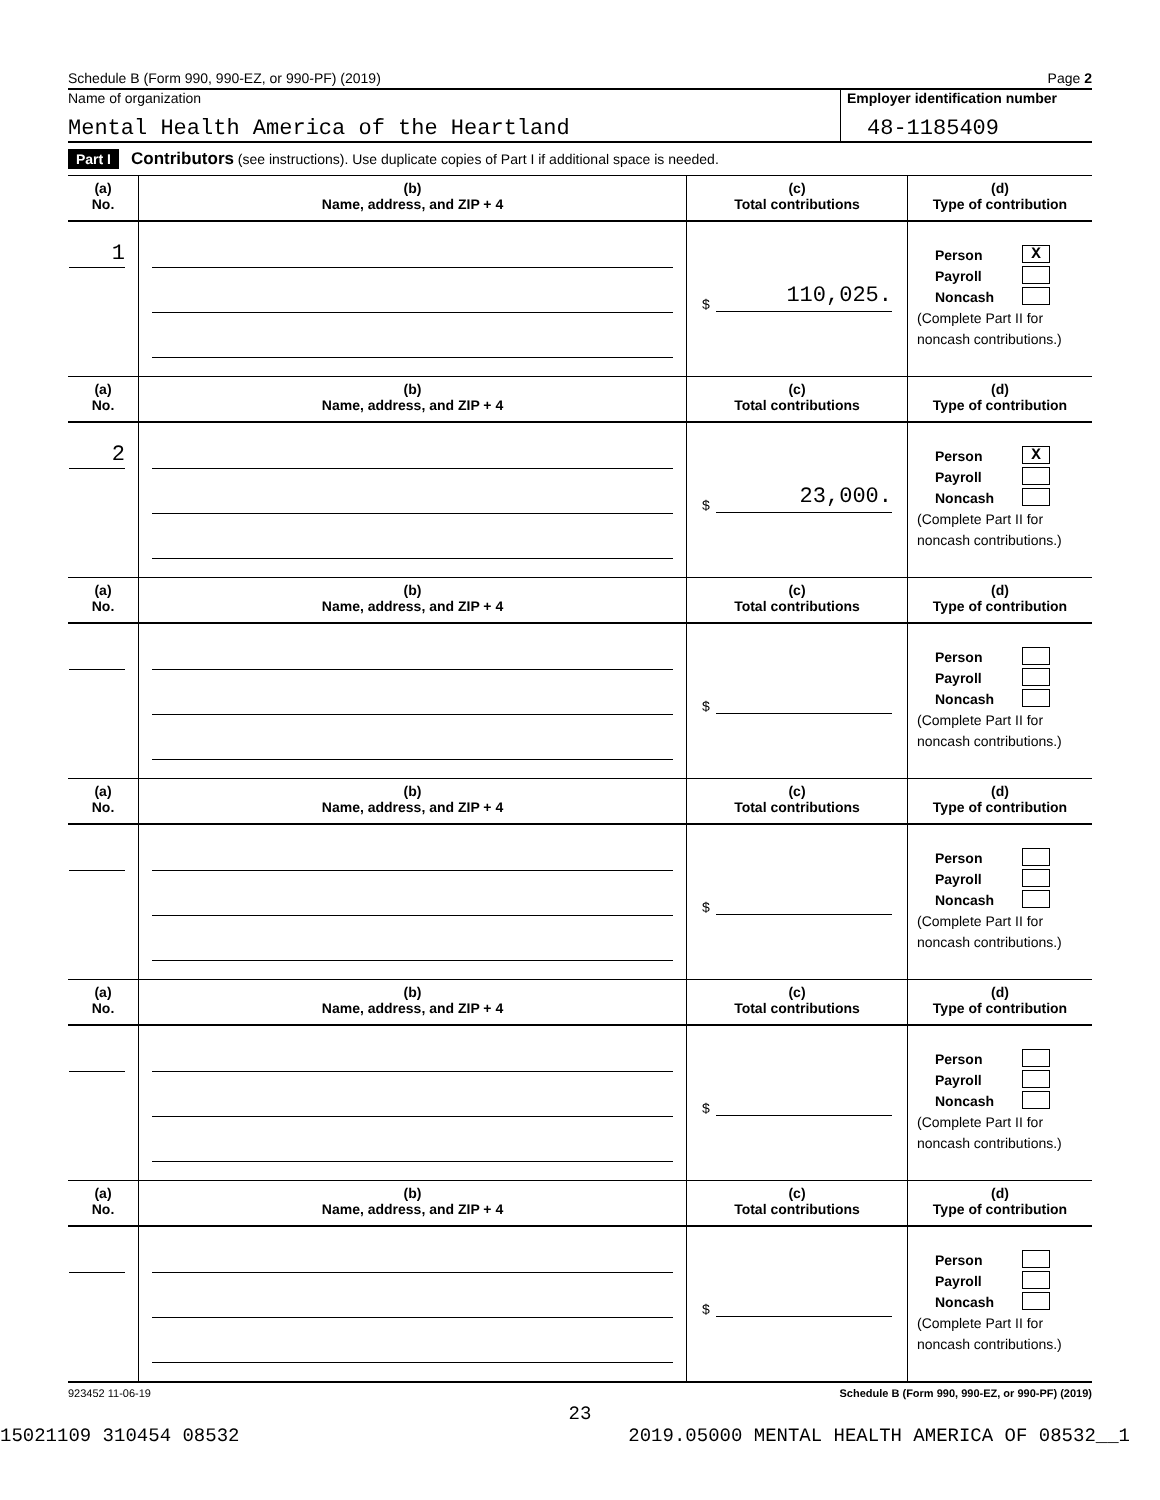Schedule B (Form 990, 990-EZ, or 990-PF) (2019) Page 2
Name of organization
Mental Health America of the Heartland
Employer identification number
48-1185409
Part I Contributors (see instructions). Use duplicate copies of Part I if additional space is needed.
| (a) No. | (b) Name, address, and ZIP + 4 | (c) Total contributions | (d) Type of contribution |
| 1 | | $ 110,025. | Person X Payroll Noncash (Complete Part II for noncash contributions.) |
| (a) No. | (b) Name, address, and ZIP + 4 | (c) Total contributions | (d) Type of contribution |
| 2 | | $ 23,000. | Person X Payroll Noncash (Complete Part II for noncash contributions.) |
| (a) No. | (b) Name, address, and ZIP + 4 | (c) Total contributions | (d) Type of contribution |
| | | $ | Person Payroll Noncash (Complete Part II for noncash contributions.) |
| (a) No. | (b) Name, address, and ZIP + 4 | (c) Total contributions | (d) Type of contribution |
| | | $ | Person Payroll Noncash (Complete Part II for noncash contributions.) |
| (a) No. | (b) Name, address, and ZIP + 4 | (c) Total contributions | (d) Type of contribution |
| | | $ | Person Payroll Noncash (Complete Part II for noncash contributions.) |
| (a) No. | (b) Name, address, and ZIP + 4 | (c) Total contributions | (d) Type of contribution |
| | | $ | Person Payroll Noncash (Complete Part II for noncash contributions.) |
923452 11-06-19 Schedule B (Form 990, 990-EZ, or 990-PF) (2019)
23
15021109 310454 08532 2019.05000 MENTAL HEALTH AMERICA OF 08532__1